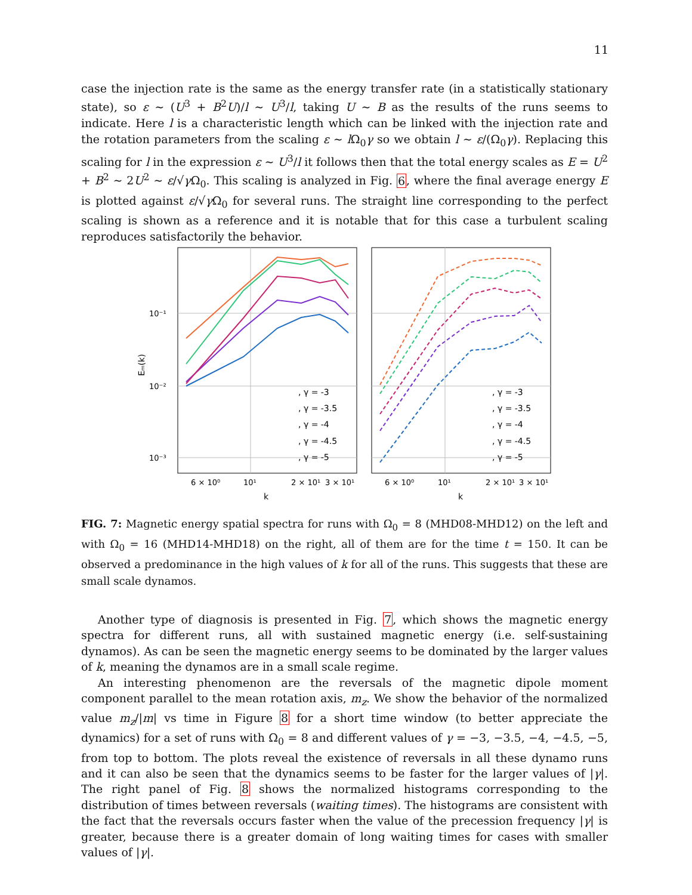11
case the injection rate is the same as the energy transfer rate (in a statistically stationary state), so ε ∼ (U<sup>3</sup> + B<sup>2</sup>U)/l ∼ U<sup>3</sup>/l, taking U ∼ B as the results of the runs seems to indicate. Here l is a characteristic length which can be linked with the injection rate and the rotation parameters from the scaling ε ∼ l Ω<sub>0</sub>γ so we obtain l ∼ ε/(Ω<sub>0</sub>γ). Replacing this scaling for l in the expression ε ∼ U<sup>3</sup>/l it follows then that the total energy scales as E = U<sup>2</sup> + B<sup>2</sup> ∼ 2U<sup>2</sup> ∼ ε/√γ Ω<sub>0</sub>. This scaling is analyzed in Fig. 6, where the final average energy E is plotted against ε/√γ Ω<sub>0</sub> for several runs. The straight line corresponding to the perfect scaling is shown as a reference and it is notable that for this case a turbulent scaling reproduces satisfactorily the behavior.
10⁻¹
10⁻²
10⁻³
6 × 10⁰
10¹
2 × 10¹
3 × 10¹
6 × 10⁰
10¹
2 × 10¹
3 × 10¹
k
k
Eₘ(k)
, γ = -3
, γ = -3.5
, γ = -4
, γ = -4.5
, γ = -5
, γ = -3
, γ = -3.5
, γ = -4
, γ = -4.5
, γ = -5
FIG. 7: Magnetic energy spatial spectra for runs with Ω<sub>0</sub> = 8 (MHD08-MHD12) on the left and with Ω<sub>0</sub> = 16 (MHD14-MHD18) on the right, all of them are for the time t = 150. It can be observed a predominance in the high values of k for all of the runs. This suggests that these are small scale dynamos.
Another type of diagnosis is presented in Fig. 7, which shows the magnetic energy spectra for different runs, all with sustained magnetic energy (i.e. self-sustaining dynamos). As can be seen the magnetic energy seems to be dominated by the larger values of k, meaning the dynamos are in a small scale regime.
An interesting phenomenon are the reversals of the magnetic dipole moment component parallel to the mean rotation axis, m<sub>z</sub>. We show the behavior of the normalized value m<sub>z</sub>/|m| vs time in Figure 8 for a short time window (to better appreciate the dynamics) for a set of runs with Ω<sub>0</sub> = 8 and different values of γ = −3, −3.5, −4, −4.5, −5, from top to bottom. The plots reveal the existence of reversals in all these dynamo runs and it can also be seen that the dynamics seems to be faster for the larger values of |γ|. The right panel of Fig. 8 shows the normalized histograms corresponding to the distribution of times between reversals (waiting times). The histograms are consistent with the fact that the reversals occurs faster when the value of the precession frequency |γ| is greater, because there is a greater domain of long waiting times for cases with smaller values of |γ|.